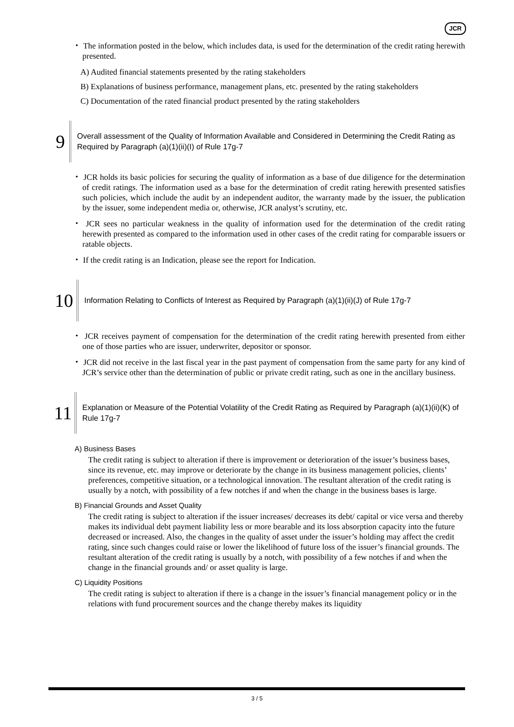JCR
・ The information posted in the below, which includes data, is used for the determination of the credit rating herewith presented.
A) Audited financial statements presented by the rating stakeholders
B) Explanations of business performance, management plans, etc. presented by the rating stakeholders
C) Documentation of the rated financial product presented by the rating stakeholders
9
Overall assessment of the Quality of Information Available and Considered in Determining the Credit Rating as Required by Paragraph (a)(1)(ii)(I) of Rule 17g-7
・ JCR holds its basic policies for securing the quality of information as a base of due diligence for the determination of credit ratings. The information used as a base for the determination of credit rating herewith presented satisfies such policies, which include the audit by an independent auditor, the warranty made by the issuer, the publication by the issuer, some independent media or, otherwise, JCR analyst’s scrutiny, etc.
・ JCR sees no particular weakness in the quality of information used for the determination of the credit rating herewith presented as compared to the information used in other cases of the credit rating for comparable issuers or ratable objects.
・ If the credit rating is an Indication, please see the report for Indication.
10
Information Relating to Conflicts of Interest as Required by Paragraph (a)(1)(ii)(J) of Rule 17g-7
・ JCR receives payment of compensation for the determination of the credit rating herewith presented from either one of those parties who are issuer, underwriter, depositor or sponsor.
・ JCR did not receive in the last fiscal year in the past payment of compensation from the same party for any kind of JCR’s service other than the determination of public or private credit rating, such as one in the ancillary business.
11
Explanation or Measure of the Potential Volatility of the Credit Rating as Required by Paragraph (a)(1)(ii)(K) of Rule 17g-7
A) Business Bases
The credit rating is subject to alteration if there is improvement or deterioration of the issuer’s business bases, since its revenue, etc. may improve or deteriorate by the change in its business management policies, clients’ preferences, competitive situation, or a technological innovation. The resultant alteration of the credit rating is usually by a notch, with possibility of a few notches if and when the change in the business bases is large.
B) Financial Grounds and Asset Quality
The credit rating is subject to alteration if the issuer increases/ decreases its debt/ capital or vice versa and thereby makes its individual debt payment liability less or more bearable and its loss absorption capacity into the future decreased or increased. Also, the changes in the quality of asset under the issuer’s holding may affect the credit rating, since such changes could raise or lower the likelihood of future loss of the issuer’s financial grounds. The resultant alteration of the credit rating is usually by a notch, with possibility of a few notches if and when the change in the financial grounds and/ or asset quality is large.
C) Liquidity Positions
The credit rating is subject to alteration if there is a change in the issuer’s financial management policy or in the relations with fund procurement sources and the change thereby makes its liquidity
3 / 5